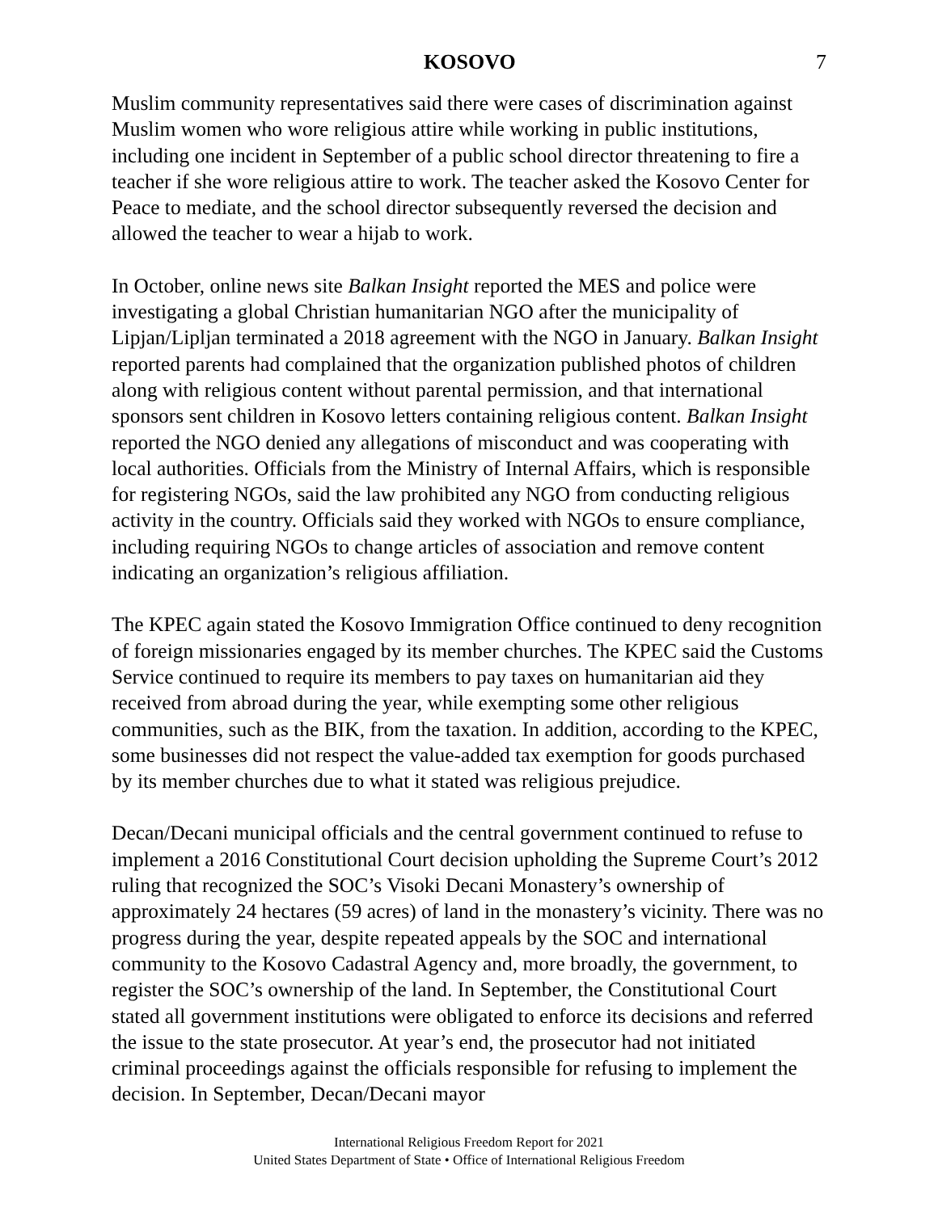KOSOVO 7
Muslim community representatives said there were cases of discrimination against Muslim women who wore religious attire while working in public institutions, including one incident in September of a public school director threatening to fire a teacher if she wore religious attire to work. The teacher asked the Kosovo Center for Peace to mediate, and the school director subsequently reversed the decision and allowed the teacher to wear a hijab to work.
In October, online news site Balkan Insight reported the MES and police were investigating a global Christian humanitarian NGO after the municipality of Lipjan/Lipljan terminated a 2018 agreement with the NGO in January. Balkan Insight reported parents had complained that the organization published photos of children along with religious content without parental permission, and that international sponsors sent children in Kosovo letters containing religious content. Balkan Insight reported the NGO denied any allegations of misconduct and was cooperating with local authorities. Officials from the Ministry of Internal Affairs, which is responsible for registering NGOs, said the law prohibited any NGO from conducting religious activity in the country. Officials said they worked with NGOs to ensure compliance, including requiring NGOs to change articles of association and remove content indicating an organization’s religious affiliation.
The KPEC again stated the Kosovo Immigration Office continued to deny recognition of foreign missionaries engaged by its member churches. The KPEC said the Customs Service continued to require its members to pay taxes on humanitarian aid they received from abroad during the year, while exempting some other religious communities, such as the BIK, from the taxation. In addition, according to the KPEC, some businesses did not respect the value-added tax exemption for goods purchased by its member churches due to what it stated was religious prejudice.
Decan/Decani municipal officials and the central government continued to refuse to implement a 2016 Constitutional Court decision upholding the Supreme Court’s 2012 ruling that recognized the SOC’s Visoki Decani Monastery’s ownership of approximately 24 hectares (59 acres) of land in the monastery’s vicinity. There was no progress during the year, despite repeated appeals by the SOC and international community to the Kosovo Cadastral Agency and, more broadly, the government, to register the SOC’s ownership of the land. In September, the Constitutional Court stated all government institutions were obligated to enforce its decisions and referred the issue to the state prosecutor. At year’s end, the prosecutor had not initiated criminal proceedings against the officials responsible for refusing to implement the decision. In September, Decan/Decani mayor
International Religious Freedom Report for 2021
United States Department of State • Office of International Religious Freedom